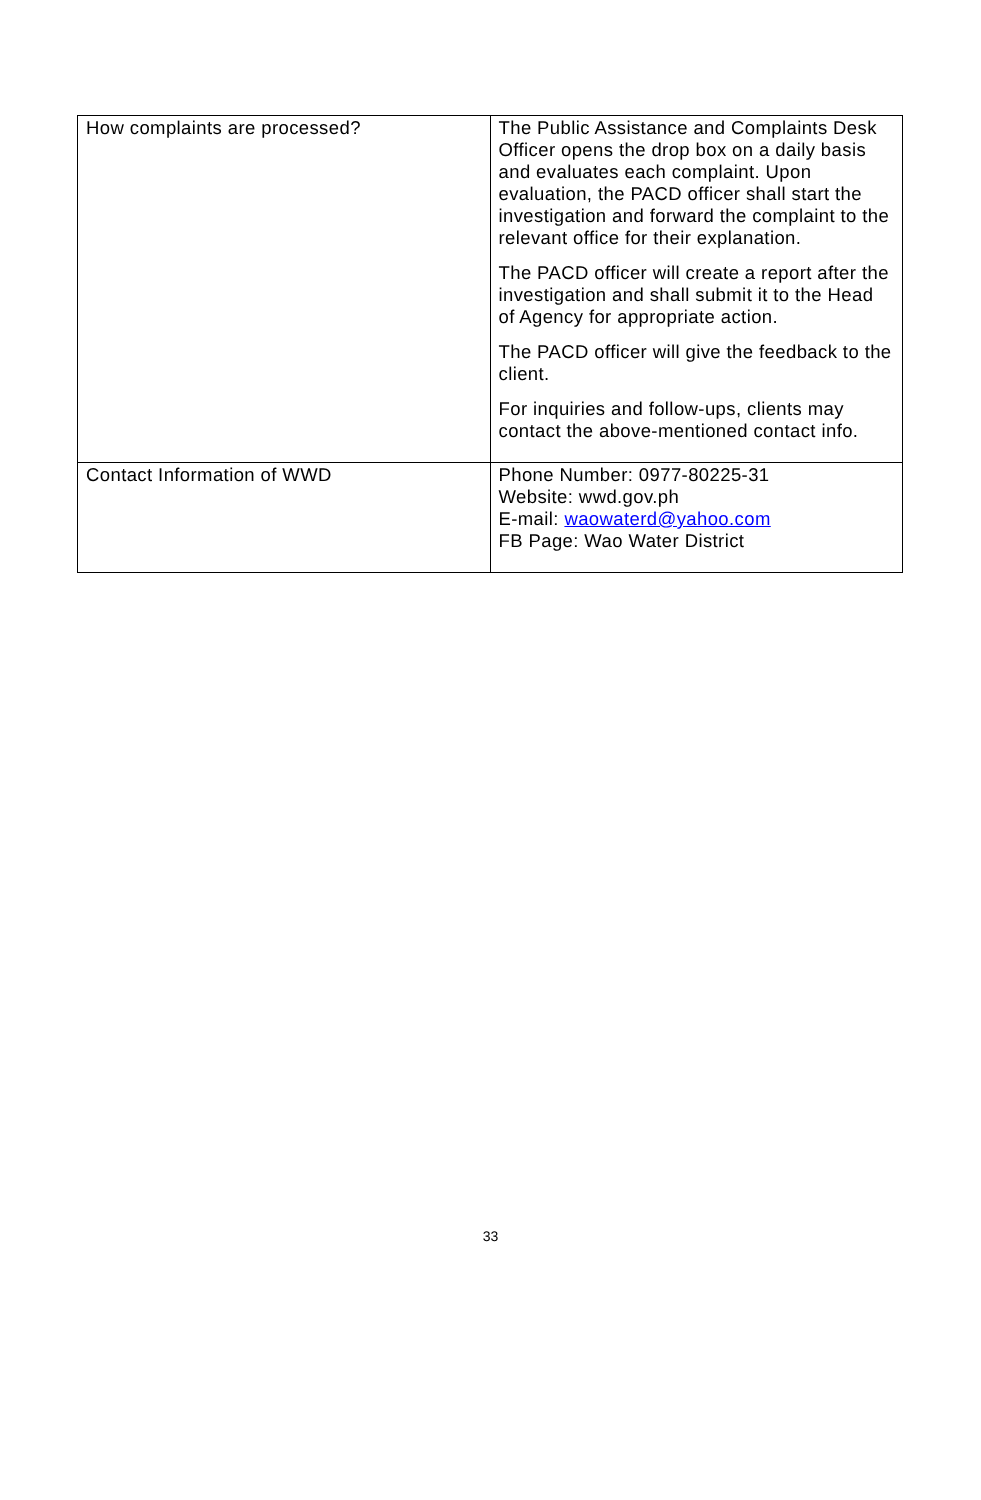| How complaints are processed? | The Public Assistance and Complaints Desk Officer opens the drop box on a daily basis and evaluates each complaint. Upon evaluation, the PACD officer shall start the investigation and forward the complaint to the relevant office for their explanation. The PACD officer will create a report after the investigation and shall submit it to the Head of Agency for appropriate action. The PACD officer will give the feedback to the client. For inquiries and follow-ups, clients may contact the above-mentioned contact info. |
| Contact Information of WWD | Phone Number: 0977-80225-31 Website: wwd.gov.ph E-mail: waowaterd@yahoo.com FB Page: Wao Water District |
33